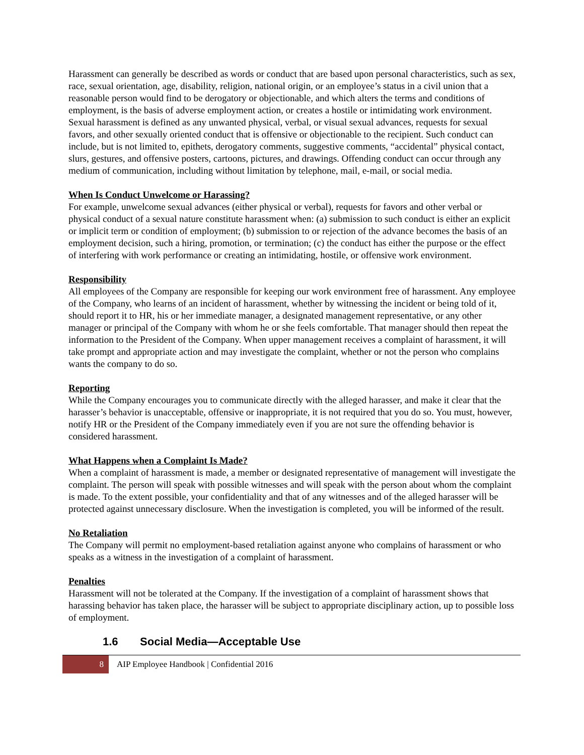Harassment can generally be described as words or conduct that are based upon personal characteristics, such as sex, race, sexual orientation, age, disability, religion, national origin, or an employee’s status in a civil union that a reasonable person would find to be derogatory or objectionable, and which alters the terms and conditions of employment, is the basis of adverse employment action, or creates a hostile or intimidating work environment. Sexual harassment is defined as any unwanted physical, verbal, or visual sexual advances, requests for sexual favors, and other sexually oriented conduct that is offensive or objectionable to the recipient. Such conduct can include, but is not limited to, epithets, derogatory comments, suggestive comments, “accidental” physical contact, slurs, gestures, and offensive posters, cartoons, pictures, and drawings. Offending conduct can occur through any medium of communication, including without limitation by telephone, mail, e-mail, or social media.
When Is Conduct Unwelcome or Harassing?
For example, unwelcome sexual advances (either physical or verbal), requests for favors and other verbal or physical conduct of a sexual nature constitute harassment when: (a) submission to such conduct is either an explicit or implicit term or condition of employment; (b) submission to or rejection of the advance becomes the basis of an employment decision, such a hiring, promotion, or termination; (c) the conduct has either the purpose or the effect of interfering with work performance or creating an intimidating, hostile, or offensive work environment.
Responsibility
All employees of the Company are responsible for keeping our work environment free of harassment. Any employee of the Company, who learns of an incident of harassment, whether by witnessing the incident or being told of it, should report it to HR, his or her immediate manager, a designated management representative, or any other manager or principal of the Company with whom he or she feels comfortable. That manager should then repeat the information to the President of the Company. When upper management receives a complaint of harassment, it will take prompt and appropriate action and may investigate the complaint, whether or not the person who complains wants the company to do so.
Reporting
While the Company encourages you to communicate directly with the alleged harasser, and make it clear that the harasser’s behavior is unacceptable, offensive or inappropriate, it is not required that you do so. You must, however, notify HR or the President of the Company immediately even if you are not sure the offending behavior is considered harassment.
What Happens when a Complaint Is Made?
When a complaint of harassment is made, a member or designated representative of management will investigate the complaint. The person will speak with possible witnesses and will speak with the person about whom the complaint is made. To the extent possible, your confidentiality and that of any witnesses and of the alleged harasser will be protected against unnecessary disclosure. When the investigation is completed, you will be informed of the result.
No Retaliation
The Company will permit no employment-based retaliation against anyone who complains of harassment or who speaks as a witness in the investigation of a complaint of harassment.
Penalties
Harassment will not be tolerated at the Company. If the investigation of a complaint of harassment shows that harassing behavior has taken place, the harasser will be subject to appropriate disciplinary action, up to possible loss of employment.
1.6 Social Media—Acceptable Use
8
AIP Employee Handbook | Confidential 2016